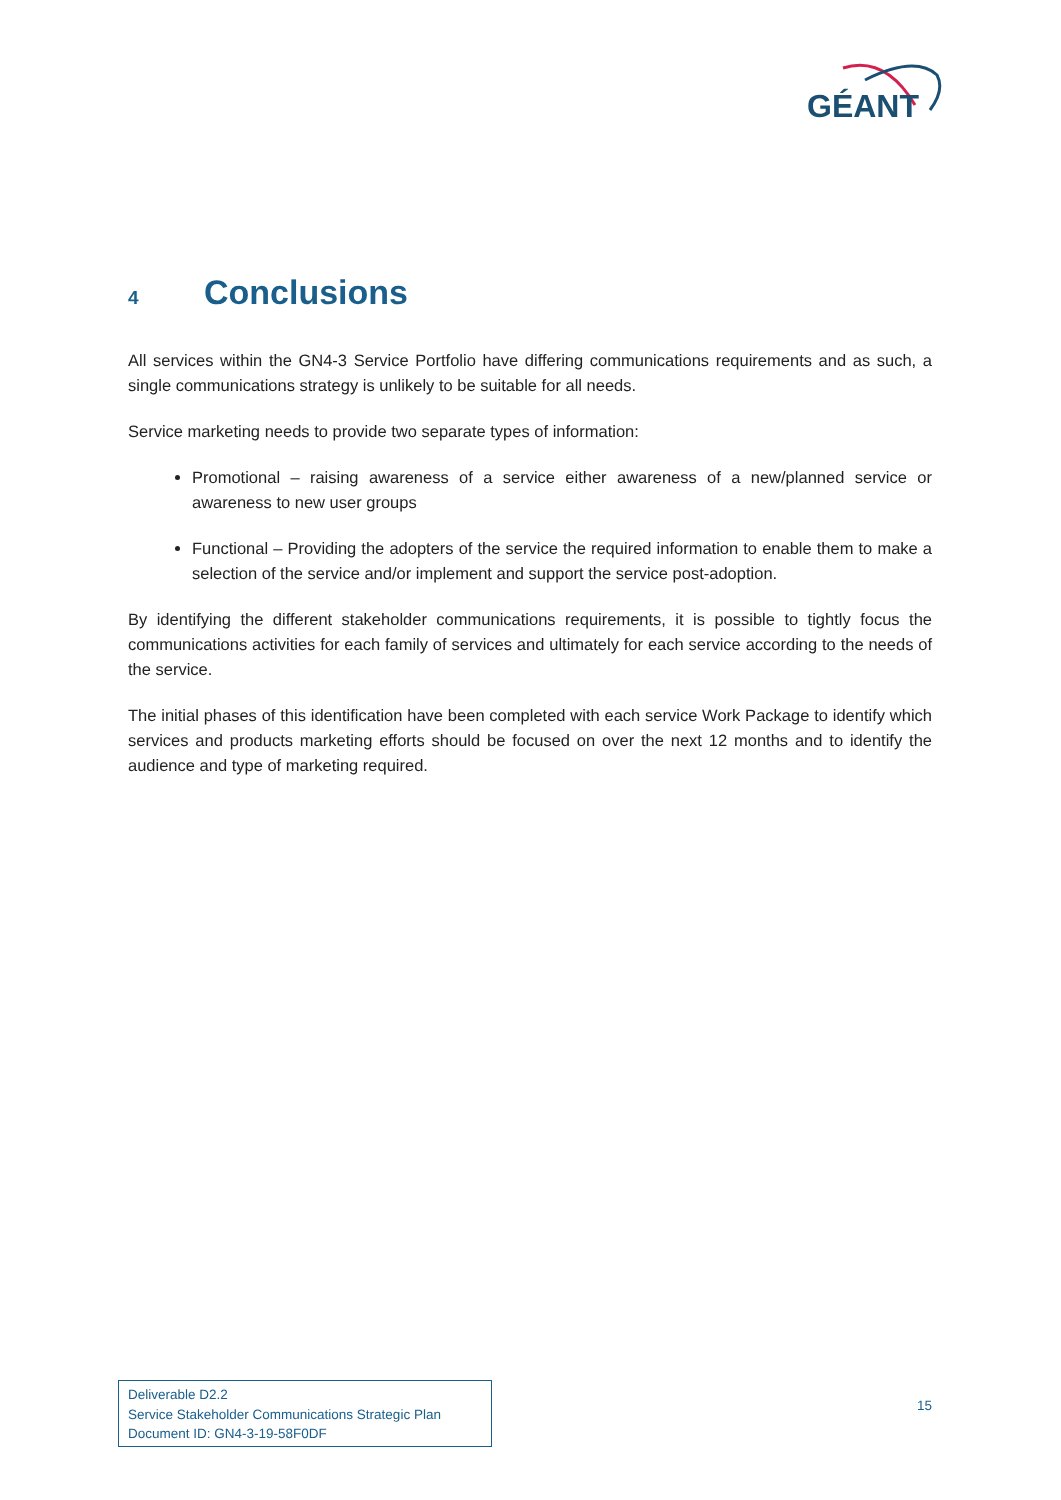GÉANT
4 Conclusions
All services within the GN4-3 Service Portfolio have differing communications requirements and as such, a single communications strategy is unlikely to be suitable for all needs.
Service marketing needs to provide two separate types of information:
Promotional – raising awareness of a service either awareness of a new/planned service or awareness to new user groups
Functional – Providing the adopters of the service the required information to enable them to make a selection of the service and/or implement and support the service post-adoption.
By identifying the different stakeholder communications requirements, it is possible to tightly focus the communications activities for each family of services and ultimately for each service according to the needs of the service.
The initial phases of this identification have been completed with each service Work Package to identify which services and products marketing efforts should be focused on over the next 12 months and to identify the audience and type of marketing required.
Deliverable D2.2
Service Stakeholder Communications Strategic Plan
Document ID: GN4-3-19-58F0DF
15